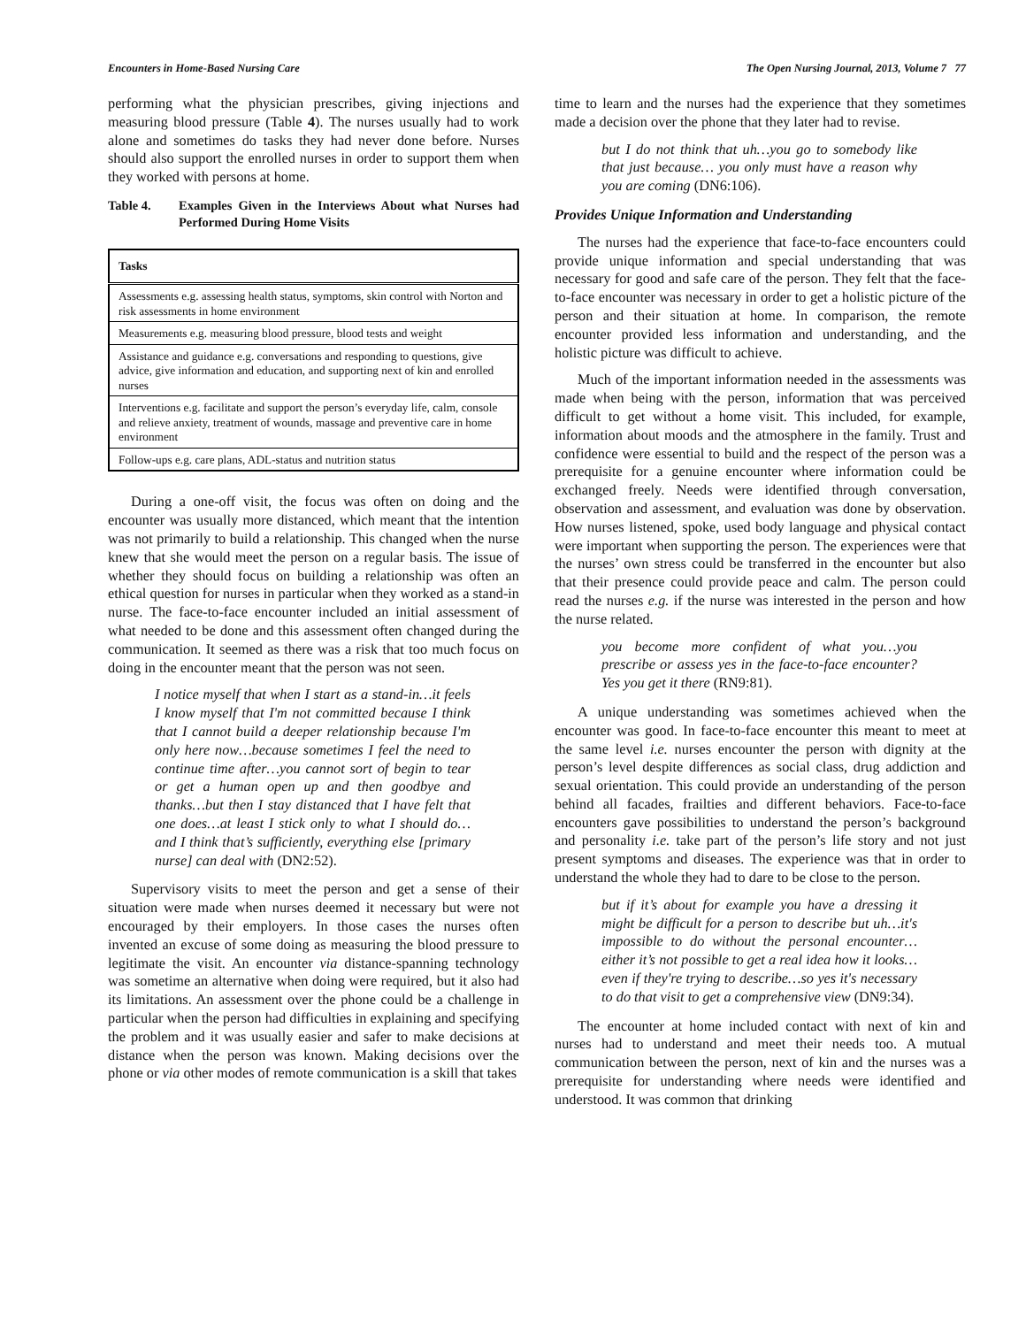Encounters in Home-Based Nursing Care The Open Nursing Journal, 2013, Volume 7 77
performing what the physician prescribes, giving injections and measuring blood pressure (Table 4). The nurses usually had to work alone and sometimes do tasks they had never done before. Nurses should also support the enrolled nurses in order to support them when they worked with persons at home.
Table 4. Examples Given in the Interviews About what Nurses had Performed During Home Visits
| Tasks |
| --- |
| Assessments e.g. assessing health status, symptoms, skin control with Norton and risk assessments in home environment |
| Measurements e.g. measuring blood pressure, blood tests and weight |
| Assistance and guidance e.g. conversations and responding to questions, give advice, give information and education, and supporting next of kin and enrolled nurses |
| Interventions e.g. facilitate and support the person’s everyday life, calm, console and relieve anxiety, treatment of wounds, massage and preventive care in home environment |
| Follow-ups e.g. care plans, ADL-status and nutrition status |
During a one-off visit, the focus was often on doing and the encounter was usually more distanced, which meant that the intention was not primarily to build a relationship. This changed when the nurse knew that she would meet the person on a regular basis. The issue of whether they should focus on building a relationship was often an ethical question for nurses in particular when they worked as a stand-in nurse. The face-to-face encounter included an initial assessment of what needed to be done and this assessment often changed during the communication. It seemed as there was a risk that too much focus on doing in the encounter meant that the person was not seen.
I notice myself that when I start as a stand-in…it feels I know myself that I'm not committed because I think that I cannot build a deeper relationship because I'm only here now…because sometimes I feel the need to continue time after…you cannot sort of begin to tear or get a human open up and then goodbye and thanks…but then I stay distanced that I have felt that one does…at least I stick only to what I should do…and I think that’s sufficiently, everything else [primary nurse] can deal with (DN2:52).
Supervisory visits to meet the person and get a sense of their situation were made when nurses deemed it necessary but were not encouraged by their employers. In those cases the nurses often invented an excuse of some doing as measuring the blood pressure to legitimate the visit. An encounter via distance-spanning technology was sometime an alternative when doing were required, but it also had its limitations. An assessment over the phone could be a challenge in particular when the person had difficulties in explaining and specifying the problem and it was usually easier and safer to make decisions at distance when the person was known. Making decisions over the phone or via other modes of remote communication is a skill that takes
time to learn and the nurses had the experience that they sometimes made a decision over the phone that they later had to revise.
but I do not think that uh…you go to somebody like that just because… you only must have a reason why you are coming (DN6:106).
Provides Unique Information and Understanding
The nurses had the experience that face-to-face encounters could provide unique information and special understanding that was necessary for good and safe care of the person. They felt that the face-to-face encounter was necessary in order to get a holistic picture of the person and their situation at home. In comparison, the remote encounter provided less information and understanding, and the holistic picture was difficult to achieve.
Much of the important information needed in the assessments was made when being with the person, information that was perceived difficult to get without a home visit. This included, for example, information about moods and the atmosphere in the family. Trust and confidence were essential to build and the respect of the person was a prerequisite for a genuine encounter where information could be exchanged freely. Needs were identified through conversation, observation and assessment, and evaluation was done by observation. How nurses listened, spoke, used body language and physical contact were important when supporting the person. The experiences were that the nurses’ own stress could be transferred in the encounter but also that their presence could provide peace and calm. The person could read the nurses e.g. if the nurse was interested in the person and how the nurse related.
you become more confident of what you…you prescribe or assess yes in the face-to-face encounter? Yes you get it there (RN9:81).
A unique understanding was sometimes achieved when the encounter was good. In face-to-face encounter this meant to meet at the same level i.e. nurses encounter the person with dignity at the person’s level despite differences as social class, drug addiction and sexual orientation. This could provide an understanding of the person behind all facades, frailties and different behaviors. Face-to-face encounters gave possibilities to understand the person’s background and personality i.e. take part of the person’s life story and not just present symptoms and diseases. The experience was that in order to understand the whole they had to dare to be close to the person.
but if it’s about for example you have a dressing it might be difficult for a person to describe but uh…it's impossible to do without the personal encounter…either it’s not possible to get a real idea how it looks…even if they're trying to describe…so yes it's necessary to do that visit to get a comprehensive view (DN9:34).
The encounter at home included contact with next of kin and nurses had to understand and meet their needs too. A mutual communication between the person, next of kin and the nurses was a prerequisite for understanding where needs were identified and understood. It was common that drinking